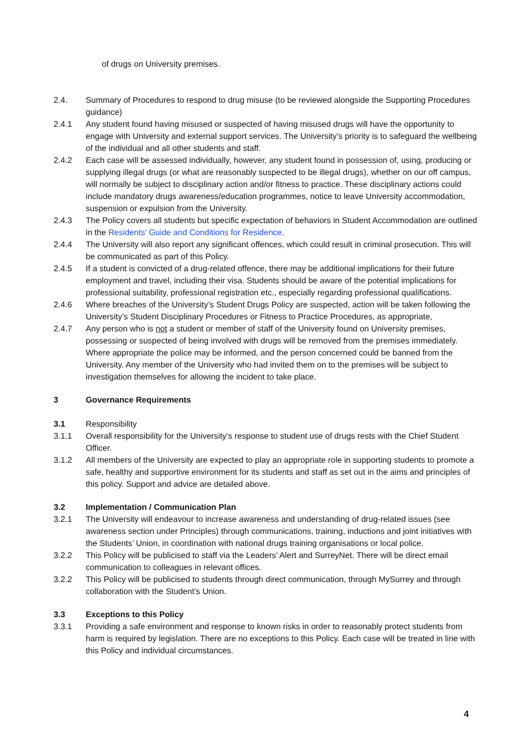of drugs on University premises.
2.4. Summary of Procedures to respond to drug misuse (to be reviewed alongside the Supporting Procedures guidance)
2.4.1 Any student found having misused or suspected of having misused drugs will have the opportunity to engage with University and external support services. The University’s priority is to safeguard the wellbeing of the individual and all other students and staff.
2.4.2 Each case will be assessed individually, however, any student found in possession of, using, producing or supplying illegal drugs (or what are reasonably suspected to be illegal drugs), whether on our off campus, will normally be subject to disciplinary action and/or fitness to practice. These disciplinary actions could include mandatory drugs awareness/education programmes, notice to leave University accommodation, suspension or expulsion from the University.
2.4.3 The Policy covers all students but specific expectation of behaviors in Student Accommodation are outlined in the Residents’ Guide and Conditions for Residence.
2.4.4 The University will also report any significant offences, which could result in criminal prosecution. This will be communicated as part of this Policy.
2.4.5 If a student is convicted of a drug-related offence, there may be additional implications for their future employment and travel, including their visa. Students should be aware of the potential implications for professional suitability, professional registration etc., especially regarding professional qualifications.
2.4.6 Where breaches of the University’s Student Drugs Policy are suspected, action will be taken following the University’s Student Disciplinary Procedures or Fitness to Practice Procedures, as appropriate,
2.4.7 Any person who is not a student or member of staff of the University found on University premises, possessing or suspected of being involved with drugs will be removed from the premises immediately. Where appropriate the police may be informed, and the person concerned could be banned from the University. Any member of the University who had invited them on to the premises will be subject to investigation themselves for allowing the incident to take place.
3 Governance Requirements
3.1 Responsibility
3.1.1 Overall responsibility for the University’s response to student use of drugs rests with the Chief Student Officer.
3.1.2 All members of the University are expected to play an appropriate role in supporting students to promote a safe, healthy and supportive environment for its students and staff as set out in the aims and principles of this policy. Support and advice are detailed above.
3.2 Implementation / Communication Plan
3.2.1 The University will endeavour to increase awareness and understanding of drug-related issues (see awareness section under Principles) through communications, training, inductions and joint initiatives with the Students’ Union, in coordination with national drugs training organisations or local police.
3.2.2 This Policy will be publicised to staff via the Leaders’ Alert and SurreyNet. There will be direct email communication to colleagues in relevant offices.
3.2.2 This Policy will be publicised to students through direct communication, through MySurrey and through collaboration with the Student’s Union.
3.3 Exceptions to this Policy
3.3.1 Providing a safe environment and response to known risks in order to reasonably protect students from harm is required by legislation. There are no exceptions to this Policy. Each case will be treated in line with this Policy and individual circumstances.
4